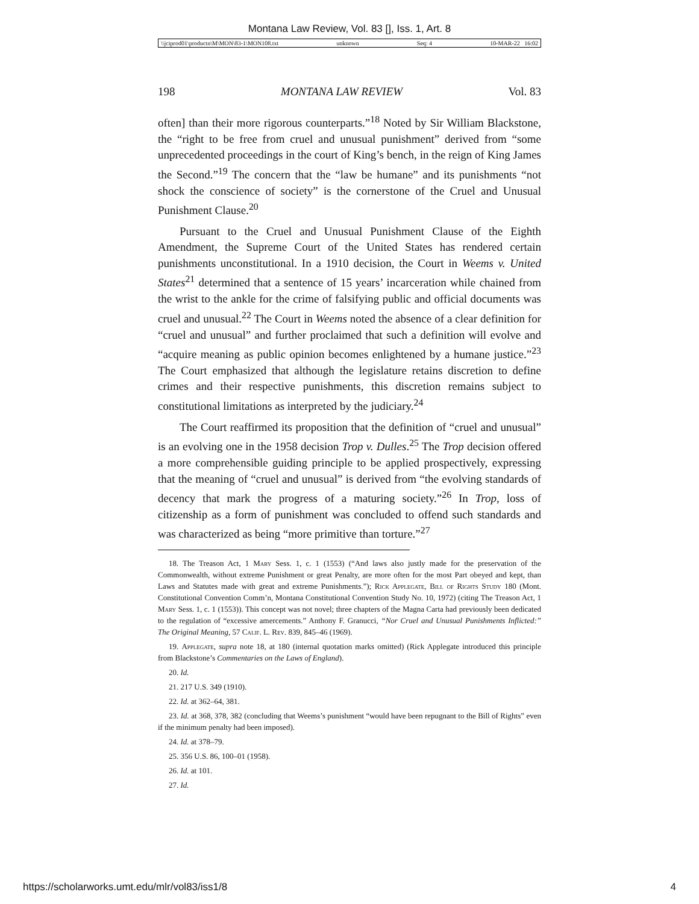Montana Law Review, Vol. 83 [], Iss. 1, Art. 8
\\jciprod01\productn\M\MON\83-1\MON108.txt unknown Seq: 4 10-MAR-22 16:02
198 MONTANA LAW REVIEW Vol. 83
often] than their more rigorous counterparts.”<sup>18</sup> Noted by Sir William Blackstone, the “right to be free from cruel and unusual punishment” derived from “some unprecedented proceedings in the court of King’s bench, in the reign of King James the Second.”<sup>19</sup> The concern that the “law be humane” and its punishments “not shock the conscience of society” is the cornerstone of the Cruel and Unusual Punishment Clause.<sup>20</sup>
Pursuant to the Cruel and Unusual Punishment Clause of the Eighth Amendment, the Supreme Court of the United States has rendered certain punishments unconstitutional. In a 1910 decision, the Court in Weems v. United States<sup>21</sup> determined that a sentence of 15 years’ incarceration while chained from the wrist to the ankle for the crime of falsifying public and official documents was cruel and unusual.<sup>22</sup> The Court in Weems noted the absence of a clear definition for “cruel and unusual” and further proclaimed that such a definition will evolve and “acquire meaning as public opinion becomes enlightened by a humane justice.”<sup>23</sup> The Court emphasized that although the legislature retains discretion to define crimes and their respective punishments, this discretion remains subject to constitutional limitations as interpreted by the judiciary.<sup>24</sup>
The Court reaffirmed its proposition that the definition of “cruel and unusual” is an evolving one in the 1958 decision Trop v. Dulles.<sup>25</sup> The Trop decision offered a more comprehensible guiding principle to be applied prospectively, expressing that the meaning of “cruel and unusual” is derived from “the evolving standards of decency that mark the progress of a maturing society.”<sup>26</sup> In Trop, loss of citizenship as a form of punishment was concluded to offend such standards and was characterized as being “more primitive than torture.”<sup>27</sup>
18. The Treason Act, 1 Mary Sess. 1, c. 1 (1553) (“And laws also justly made for the preservation of the Commonwealth, without extreme Punishment or great Penalty, are more often for the most Part obeyed and kept, than Laws and Statutes made with great and extreme Punishments.”); Rick Applegate, Bill of Rights Study 180 (Mont. Constitutional Convention Comm’n, Montana Constitutional Convention Study No. 10, 1972) (citing The Treason Act, 1 Mary Sess. 1, c. 1 (1553)). This concept was not novel; three chapters of the Magna Carta had previously been dedicated to the regulation of “excessive amercements.” Anthony F. Granucci, “Nor Cruel and Unusual Punishments Inflicted:” The Original Meaning, 57 Calif. L. Rev. 839, 845–46 (1969).
19. Applegate, supra note 18, at 180 (internal quotation marks omitted) (Rick Applegate introduced this principle from Blackstone’s Commentaries on the Laws of England).
20. Id.
21. 217 U.S. 349 (1910).
22. Id. at 362–64, 381.
23. Id. at 368, 378, 382 (concluding that Weems’s punishment “would have been repugnant to the Bill of Rights” even if the minimum penalty had been imposed).
24. Id. at 378–79.
25. 356 U.S. 86, 100–01 (1958).
26. Id. at 101.
27. Id.
https://scholarworks.umt.edu/mlr/vol83/iss1/8 4